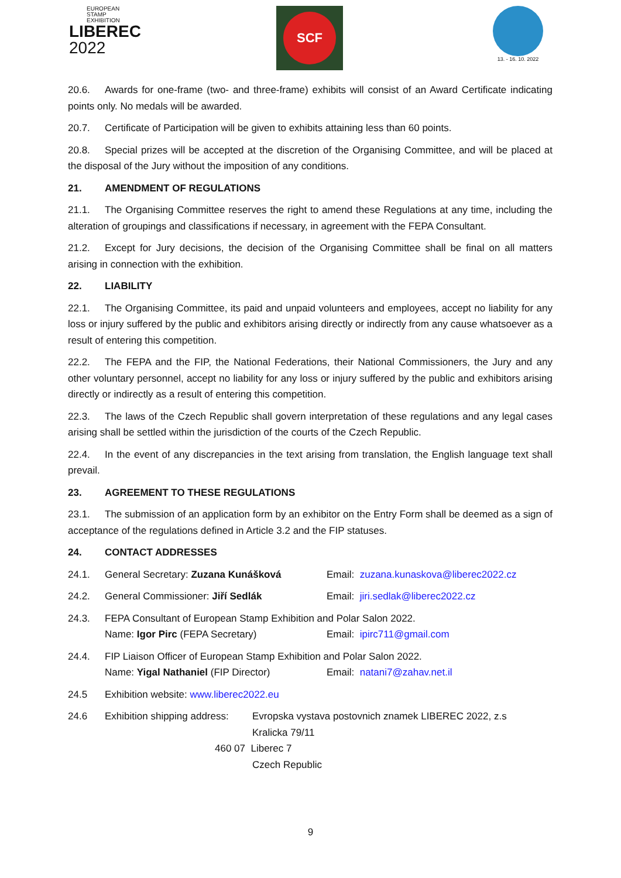EUROPEAN
STAMP
EXHIBITION
LIBEREC
2022
SCF 13. - 16. 10. 2022
20.6. Awards for one-frame (two- and three-frame) exhibits will consist of an Award Certificate indicating points only. No medals will be awarded.
20.7. Certificate of Participation will be given to exhibits attaining less than 60 points.
20.8. Special prizes will be accepted at the discretion of the Organising Committee, and will be placed at the disposal of the Jury without the imposition of any conditions.
21. AMENDMENT OF REGULATIONS
21.1. The Organising Committee reserves the right to amend these Regulations at any time, including the alteration of groupings and classifications if necessary, in agreement with the FEPA Consultant.
21.2. Except for Jury decisions, the decision of the Organising Committee shall be final on all matters arising in connection with the exhibition.
22. LIABILITY
22.1. The Organising Committee, its paid and unpaid volunteers and employees, accept no liability for any loss or injury suffered by the public and exhibitors arising directly or indirectly from any cause whatsoever as a result of entering this competition.
22.2. The FEPA and the FIP, the National Federations, their National Commissioners, the Jury and any other voluntary personnel, accept no liability for any loss or injury suffered by the public and exhibitors arising directly or indirectly as a result of entering this competition.
22.3. The laws of the Czech Republic shall govern interpretation of these regulations and any legal cases arising shall be settled within the jurisdiction of the courts of the Czech Republic.
22.4. In the event of any discrepancies in the text arising from translation, the English language text shall prevail.
23. AGREEMENT TO THESE REGULATIONS
23.1. The submission of an application form by an exhibitor on the Entry Form shall be deemed as a sign of acceptance of the regulations defined in Article 3.2 and the FIP statuses.
24. CONTACT ADDRESSES
24.1. General Secretary: Zuzana Kunášková Email: zuzana.kunaskova@liberec2022.cz
24.2. General Commissioner: Jiří Sedlák Email: jiri.sedlak@liberec2022.cz
24.3. FEPA Consultant of European Stamp Exhibition and Polar Salon 2022.
Name: Igor Pirc (FEPA Secretary) Email: ipirc711@gmail.com
24.4. FIP Liaison Officer of European Stamp Exhibition and Polar Salon 2022.
Name: Yigal Nathaniel (FIP Director) Email: natani7@zahav.net.il
24.5 Exhibition website: www.liberec2022.eu
24.6 Exhibition shipping address:
Evropska vystava postovnich znamek LIBEREC 2022, z.s
Kralicka 79/11
460 07 Liberec 7
Czech Republic
9